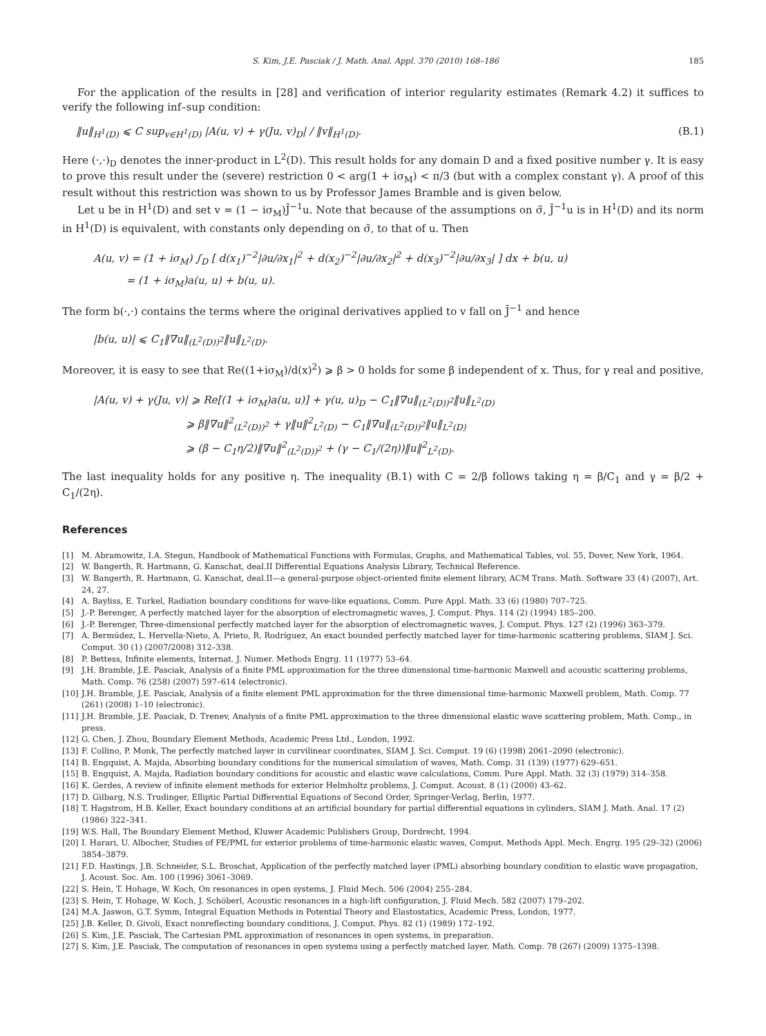S. Kim, J.E. Pasciak / J. Math. Anal. Appl. 370 (2010) 168–186 185
For the application of the results in [28] and verification of interior regularity estimates (Remark 4.2) it suffices to verify the following inf–sup condition:
‖u‖<sub>H<sup>1</sup>(D)</sub> ⩽ C sup<sub>v∈H<sup>1</sup>(D)</sub> |A(u, v) + γ(Ju, v)<sub>D</sub>| / ‖v‖<sub>H<sup>1</sup>(D)</sub>. (B.1)
Here (·,·)<sub>D</sub> denotes the inner-product in L<sup>2</sup>(D). This result holds for any domain D and a fixed positive number γ. It is easy to prove this result under the (severe) restriction 0 < arg(1 + iσ<sub>M</sub>) < π/3 (but with a complex constant γ). A proof of this result without this restriction was shown to us by Professor James Bramble and is given below.
Let u be in H<sup>1</sup>(D) and set v = (1 − iσ<sub>M</sub>)J̄<sup>−1</sup>u. Note that because of the assumptions on σ̃, J̄<sup>−1</sup>u is in H<sup>1</sup>(D) and its norm in H<sup>1</sup>(D) is equivalent, with constants only depending on σ̃, to that of u. Then
A(u, v) = (1 + iσ<sub>M</sub>) ∫<sub>D</sub> [ d(x<sub>1</sub>)<sup>−2</sup>|∂u/∂x<sub>1</sub>|<sup>2</sup> + d(x<sub>2</sub>)<sup>−2</sup>|∂u/∂x<sub>2</sub>|<sup>2</sup> + d(x<sub>3</sub>)<sup>−2</sup>|∂u/∂x<sub>3</sub>| ] dx + b(u, u)
= (1 + iσ<sub>M</sub>)a(u, u) + b(u, u).
The form b(·,·) contains the terms where the original derivatives applied to v fall on J̄<sup>−1</sup> and hence
|b(u, u)| ⩽ C<sub>1</sub>‖∇u‖<sub>(L<sup>2</sup>(D))<sup>2</sup></sub>‖u‖<sub>L<sup>2</sup>(D)</sub>.
Moreover, it is easy to see that Re((1+iσ<sub>M</sub>)/d(x)<sup>2</sup>) ⩾ β > 0 holds for some β independent of x. Thus, for γ real and positive,
|A(u, v) + γ(Ju, v)| ⩾ Re[(1 + iσ<sub>M</sub>)a(u, u)] + γ(u, u)<sub>D</sub> − C<sub>1</sub>‖∇u‖<sub>(L<sup>2</sup>(D))<sup>2</sup></sub>‖u‖<sub>L<sup>2</sup>(D)</sub>
⩾ β‖∇u‖<sup>2</sup><sub>(L<sup>2</sup>(D))<sup>2</sup></sub> + γ‖u‖<sup>2</sup><sub>L<sup>2</sup>(D)</sub> − C<sub>1</sub>‖∇u‖<sub>(L<sup>2</sup>(D))<sup>2</sup></sub>‖u‖<sub>L<sup>2</sup>(D)</sub>
⩾ (β − C<sub>1</sub>η/2)‖∇u‖<sup>2</sup><sub>(L<sup>2</sup>(D))<sup>2</sup></sub> + (γ − C<sub>1</sub>/(2η))‖u‖<sup>2</sup><sub>L<sup>2</sup>(D)</sub>.
The last inequality holds for any positive η. The inequality (B.1) with C = 2/β follows taking η = β/C<sub>1</sub> and γ = β/2 + C<sub>1</sub>/(2η).
References
[1] M. Abramowitz, I.A. Stegun, Handbook of Mathematical Functions with Formulas, Graphs, and Mathematical Tables, vol. 55, Dover, New York, 1964.
[2] W. Bangerth, R. Hartmann, G. Kanschat, deal.II Differential Equations Analysis Library, Technical Reference.
[3] W. Bangerth, R. Hartmann, G. Kanschat, deal.II—a general-purpose object-oriented finite element library, ACM Trans. Math. Software 33 (4) (2007), Art. 24, 27.
[4] A. Bayliss, E. Turkel, Radiation boundary conditions for wave-like equations, Comm. Pure Appl. Math. 33 (6) (1980) 707–725.
[5] J.-P. Berenger, A perfectly matched layer for the absorption of electromagnetic waves, J. Comput. Phys. 114 (2) (1994) 185–200.
[6] J.-P. Berenger, Three-dimensional perfectly matched layer for the absorption of electromagnetic waves, J. Comput. Phys. 127 (2) (1996) 363–379.
[7] A. Bermúdez, L. Hervella-Nieto, A. Prieto, R. Rodríguez, An exact bounded perfectly matched layer for time-harmonic scattering problems, SIAM J. Sci. Comput. 30 (1) (2007/2008) 312–338.
[8] P. Bettess, Infinite elements, Internat. J. Numer. Methods Engrg. 11 (1977) 53–64.
[9] J.H. Bramble, J.E. Pasciak, Analysis of a finite PML approximation for the three dimensional time-harmonic Maxwell and acoustic scattering problems, Math. Comp. 76 (258) (2007) 597–614 (electronic).
[10] J.H. Bramble, J.E. Pasciak, Analysis of a finite element PML approximation for the three dimensional time-harmonic Maxwell problem, Math. Comp. 77 (261) (2008) 1–10 (electronic).
[11] J.H. Bramble, J.E. Pasciak, D. Trenev, Analysis of a finite PML approximation to the three dimensional elastic wave scattering problem, Math. Comp., in press.
[12] G. Chen, J. Zhou, Boundary Element Methods, Academic Press Ltd., London, 1992.
[13] F. Collino, P. Monk, The perfectly matched layer in curvilinear coordinates, SIAM J. Sci. Comput. 19 (6) (1998) 2061–2090 (electronic).
[14] B. Engquist, A. Majda, Absorbing boundary conditions for the numerical simulation of waves, Math. Comp. 31 (139) (1977) 629–651.
[15] B. Engquist, A. Majda, Radiation boundary conditions for acoustic and elastic wave calculations, Comm. Pure Appl. Math. 32 (3) (1979) 314–358.
[16] K. Gerdes, A review of infinite element methods for exterior Helmholtz problems, J. Comput. Acoust. 8 (1) (2000) 43–62.
[17] D. Gilbarg, N.S. Trudinger, Elliptic Partial Differential Equations of Second Order, Springer-Verlag, Berlin, 1977.
[18] T. Hagstrom, H.B. Keller, Exact boundary conditions at an artificial boundary for partial differential equations in cylinders, SIAM J. Math. Anal. 17 (2) (1986) 322–341.
[19] W.S. Hall, The Boundary Element Method, Kluwer Academic Publishers Group, Dordrecht, 1994.
[20] I. Harari, U. Albocher, Studies of FE/PML for exterior problems of time-harmonic elastic waves, Comput. Methods Appl. Mech. Engrg. 195 (29–32) (2006) 3854–3879.
[21] F.D. Hastings, J.B. Schneider, S.L. Broschat, Application of the perfectly matched layer (PML) absorbing boundary condition to elastic wave propagation, J. Acoust. Soc. Am. 100 (1996) 3061–3069.
[22] S. Hein, T. Hohage, W. Koch, On resonances in open systems, J. Fluid Mech. 506 (2004) 255–284.
[23] S. Hein, T. Hohage, W. Koch, J. Schöberl, Acoustic resonances in a high-lift configuration, J. Fluid Mech. 582 (2007) 179–202.
[24] M.A. Jaswon, G.T. Symm, Integral Equation Methods in Potential Theory and Elastostatics, Academic Press, London, 1977.
[25] J.B. Keller, D. Givoli, Exact nonreflecting boundary conditions, J. Comput. Phys. 82 (1) (1989) 172–192.
[26] S. Kim, J.E. Pasciak, The Cartesian PML approximation of resonances in open systems, in preparation.
[27] S. Kim, J.E. Pasciak, The computation of resonances in open systems using a perfectly matched layer, Math. Comp. 78 (267) (2009) 1375–1398.